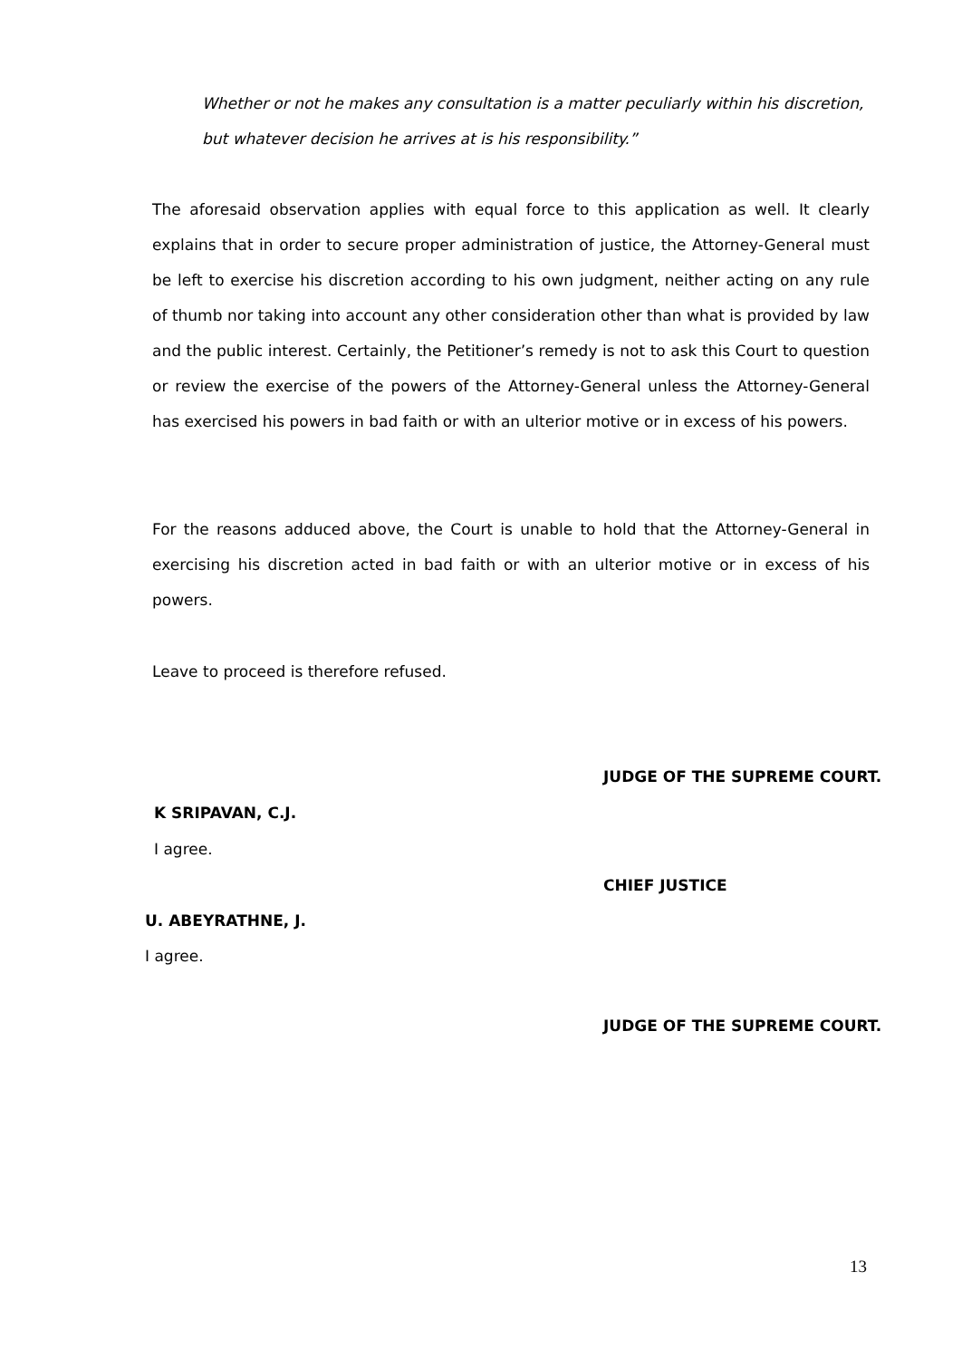Whether or not he makes any consultation is a matter peculiarly within his discretion, but whatever decision he arrives at is his responsibility.”
The aforesaid observation applies with equal force to this application as well. It clearly explains that in order to secure proper administration of justice, the Attorney-General must be left to exercise his discretion according to his own judgment, neither acting on any rule of thumb nor taking into account any other consideration other than what is provided by law and the public interest. Certainly, the Petitioner’s remedy is not to ask this Court to question or review the exercise of the powers of the Attorney-General unless the Attorney-General has exercised his powers in bad faith or with an ulterior motive or in excess of his powers.
For the reasons adduced above, the Court is unable to hold that the Attorney-General in exercising his discretion acted in bad faith or with an ulterior motive or in excess of his powers.
Leave to proceed is therefore refused.
JUDGE OF THE SUPREME COURT.
K SRIPAVAN, C.J.
I agree.
CHIEF JUSTICE
U. ABEYRATHNE, J.
I agree.
JUDGE OF THE SUPREME COURT.
13